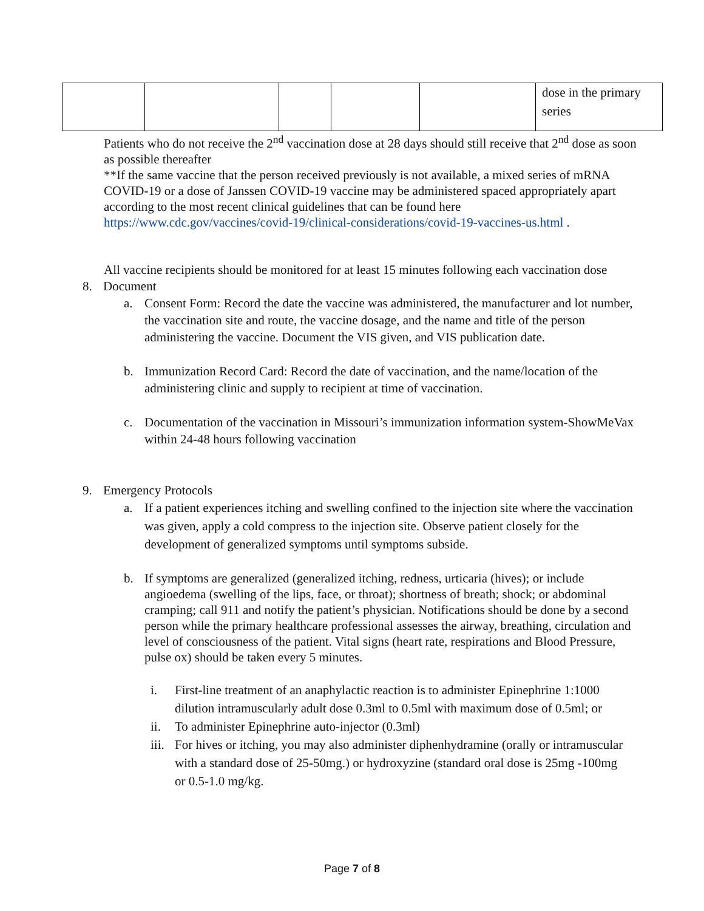| | | | | | dose in the primary series |
Patients who do not receive the 2<sup>nd</sup> vaccination dose at 28 days should still receive that 2<sup>nd</sup> dose as soon as possible thereafter
**If the same vaccine that the person received previously is not available, a mixed series of mRNA COVID-19 or a dose of Janssen COVID-19 vaccine may be administered spaced appropriately apart according to the most recent clinical guidelines that can be found here https://www.cdc.gov/vaccines/covid-19/clinical-considerations/covid-19-vaccines-us.html .
All vaccine recipients should be monitored for at least 15 minutes following each vaccination dose
8. Document
a. Consent Form: Record the date the vaccine was administered, the manufacturer and lot number, the vaccination site and route, the vaccine dosage, and the name and title of the person administering the vaccine. Document the VIS given, and VIS publication date.
b. Immunization Record Card: Record the date of vaccination, and the name/location of the administering clinic and supply to recipient at time of vaccination.
c. Documentation of the vaccination in Missouri’s immunization information system-ShowMeVax within 24-48 hours following vaccination
9. Emergency Protocols
a. If a patient experiences itching and swelling confined to the injection site where the vaccination was given, apply a cold compress to the injection site. Observe patient closely for the development of generalized symptoms until symptoms subside.
b. If symptoms are generalized (generalized itching, redness, urticaria (hives); or include angioedema (swelling of the lips, face, or throat); shortness of breath; shock; or abdominal cramping; call 911 and notify the patient’s physician. Notifications should be done by a second person while the primary healthcare professional assesses the airway, breathing, circulation and level of consciousness of the patient. Vital signs (heart rate, respirations and Blood Pressure, pulse ox) should be taken every 5 minutes.
i. First-line treatment of an anaphylactic reaction is to administer Epinephrine 1:1000 dilution intramuscularly adult dose 0.3ml to 0.5ml with maximum dose of 0.5ml; or
ii. To administer Epinephrine auto-injector (0.3ml)
iii. For hives or itching, you may also administer diphenhydramine (orally or intramuscular with a standard dose of 25-50mg.) or hydroxyzine (standard oral dose is 25mg -100mg or 0.5-1.0 mg/kg.
Page 7 of 8